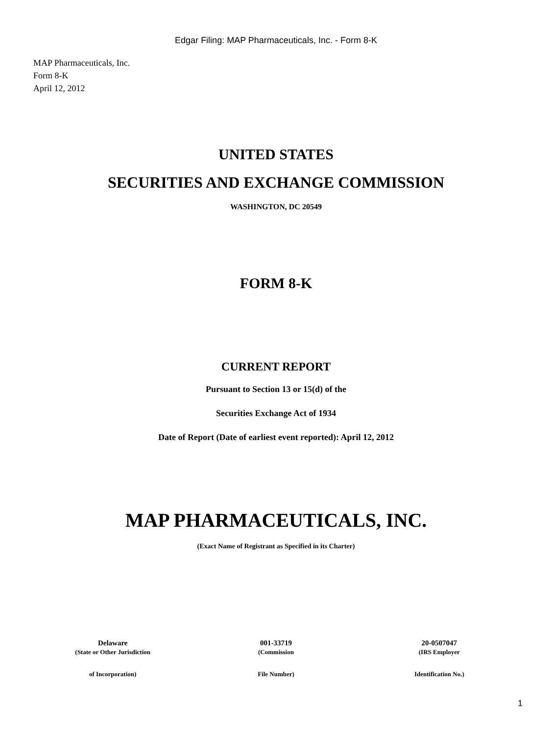Edgar Filing: MAP Pharmaceuticals, Inc. - Form 8-K
MAP Pharmaceuticals, Inc.
Form 8-K
April 12, 2012
UNITED STATES
SECURITIES AND EXCHANGE COMMISSION
WASHINGTON, DC 20549
FORM 8-K
CURRENT REPORT
Pursuant to Section 13 or 15(d) of the
Securities Exchange Act of 1934
Date of Report (Date of earliest event reported): April 12, 2012
MAP PHARMACEUTICALS, INC.
(Exact Name of Registrant as Specified in its Charter)
| Delaware | 001-33719 | 20-0507047 |
| (State or Other Jurisdiction | (Commission | (IRS Employer |
| of Incorporation) | File Number) | Identification No.) |
1